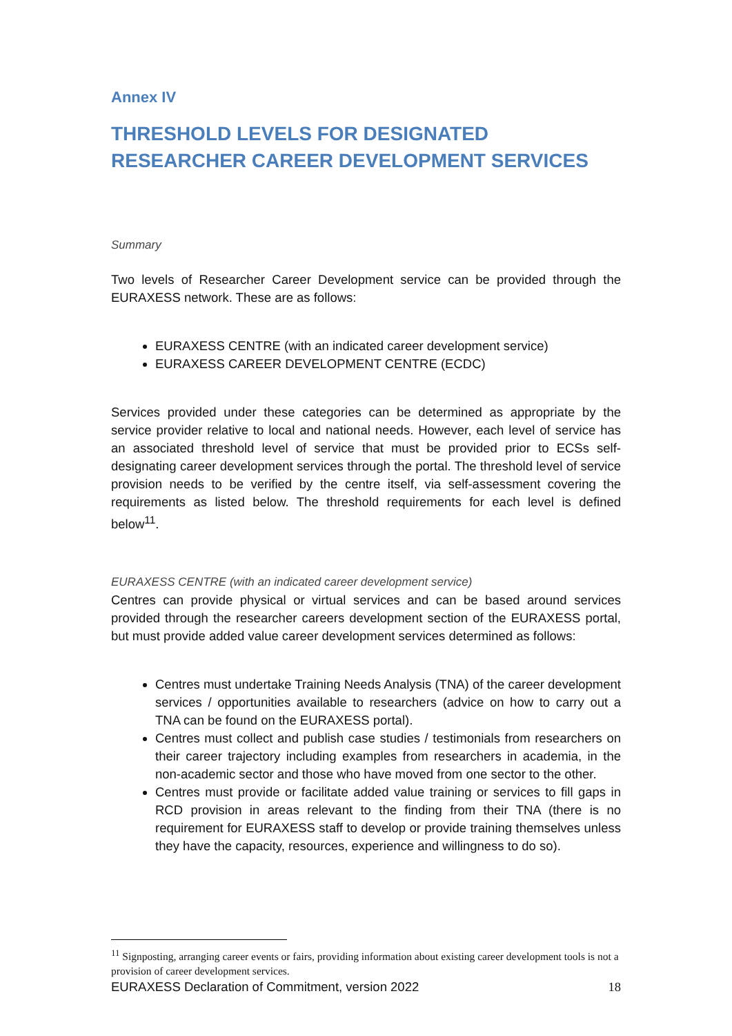Annex IV
THRESHOLD LEVELS FOR DESIGNATED RESEARCHER CAREER DEVELOPMENT SERVICES
Summary
Two levels of Researcher Career Development service can be provided through the EURAXESS network. These are as follows:
EURAXESS CENTRE (with an indicated career development service)
EURAXESS CAREER DEVELOPMENT CENTRE (ECDC)
Services provided under these categories can be determined as appropriate by the service provider relative to local and national needs. However, each level of service has an associated threshold level of service that must be provided prior to ECSs self-designating career development services through the portal. The threshold level of service provision needs to be verified by the centre itself, via self-assessment covering the requirements as listed below. The threshold requirements for each level is defined below<sup>11</sup>.
EURAXESS CENTRE (with an indicated career development service)
Centres can provide physical or virtual services and can be based around services provided through the researcher careers development section of the EURAXESS portal, but must provide added value career development services determined as follows:
Centres must undertake Training Needs Analysis (TNA) of the career development services / opportunities available to researchers (advice on how to carry out a TNA can be found on the EURAXESS portal).
Centres must collect and publish case studies / testimonials from researchers on their career trajectory including examples from researchers in academia, in the non-academic sector and those who have moved from one sector to the other.
Centres must provide or facilitate added value training or services to fill gaps in RCD provision in areas relevant to the finding from their TNA (there is no requirement for EURAXESS staff to develop or provide training themselves unless they have the capacity, resources, experience and willingness to do so).
<sup>11</sup> Signposting, arranging career events or fairs, providing information about existing career development tools is not a provision of career development services.
EURAXESS Declaration of Commitment, version 2022 18